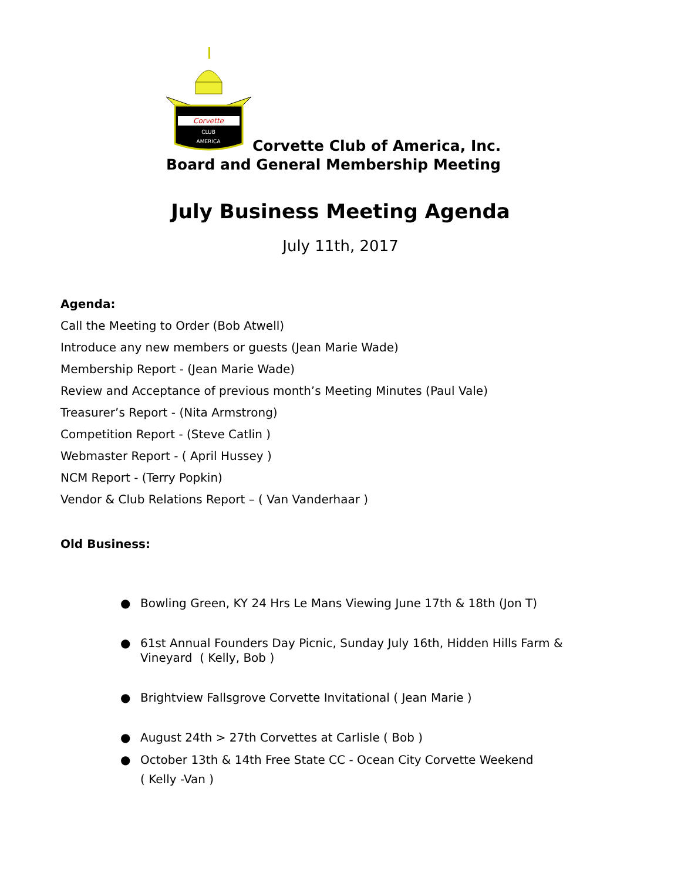Corvette
CLUB
AMERICA
Corvette Club of America, Inc.
Board and General Membership Meeting
July Business Meeting Agenda
July 11th, 2017
Agenda:
Call the Meeting to Order (Bob Atwell)
Introduce any new members or guests (Jean Marie Wade)
Membership Report - (Jean Marie Wade)
Review and Acceptance of previous month’s Meeting Minutes (Paul Vale)
Treasurer’s Report - (Nita Armstrong)
Competition Report - (Steve Catlin )
Webmaster Report - ( April Hussey )
NCM Report - (Terry Popkin)
Vendor & Club Relations Report – ( Van Vanderhaar )
Old Business:
● Bowling Green, KY 24 Hrs Le Mans Viewing June 17th & 18th (Jon T)
● 61st Annual Founders Day Picnic, Sunday July 16th, Hidden Hills Farm & Vineyard ( Kelly, Bob )
● Brightview Fallsgrove Corvette Invitational ( Jean Marie )
● August 24th > 27th Corvettes at Carlisle ( Bob )
● October 13th & 14th Free State CC - Ocean City Corvette Weekend
( Kelly -Van )